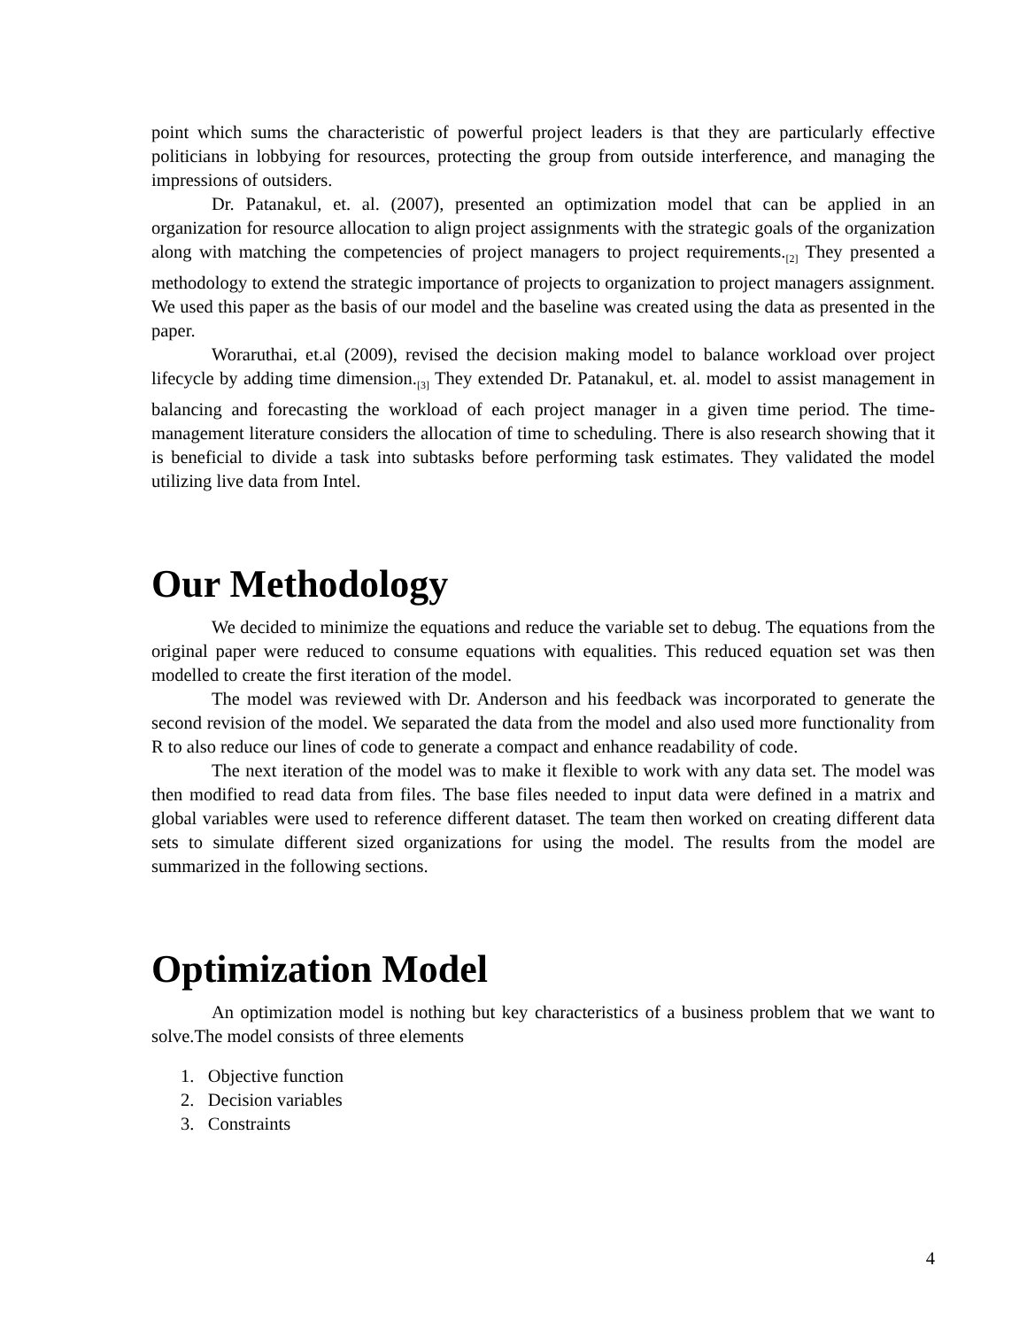point which sums the characteristic of powerful project leaders is that they are particularly effective politicians in lobbying for resources, protecting the group from outside interference, and managing the impressions of outsiders.
Dr. Patanakul, et. al. (2007), presented an optimization model that can be applied in an organization for resource allocation to align project assignments with the strategic goals of the organization along with matching the competencies of project managers to project requirements.<sub>[2]</sub> They presented a methodology to extend the strategic importance of projects to organization to project managers assignment. We used this paper as the basis of our model and the baseline was created using the data as presented in the paper.
Woraruthai, et.al (2009), revised the decision making model to balance workload over project lifecycle by adding time dimension.<sub>[3]</sub> They extended Dr. Patanakul, et. al. model to assist management in balancing and forecasting the workload of each project manager in a given time period. The time-management literature considers the allocation of time to scheduling. There is also research showing that it is beneficial to divide a task into subtasks before performing task estimates. They validated the model utilizing live data from Intel.
Our Methodology
We decided to minimize the equations and reduce the variable set to debug. The equations from the original paper were reduced to consume equations with equalities. This reduced equation set was then modelled to create the first iteration of the model.
The model was reviewed with Dr. Anderson and his feedback was incorporated to generate the second revision of the model. We separated the data from the model and also used more functionality from R to also reduce our lines of code to generate a compact and enhance readability of code.
The next iteration of the model was to make it flexible to work with any data set. The model was then modified to read data from files. The base files needed to input data were defined in a matrix and global variables were used to reference different dataset. The team then worked on creating different data sets to simulate different sized organizations for using the model. The results from the model are summarized in the following sections.
Optimization Model
An optimization model is nothing but key characteristics of a business problem that we want to solve.The model consists of three elements
1. Objective function
2. Decision variables
3. Constraints
4